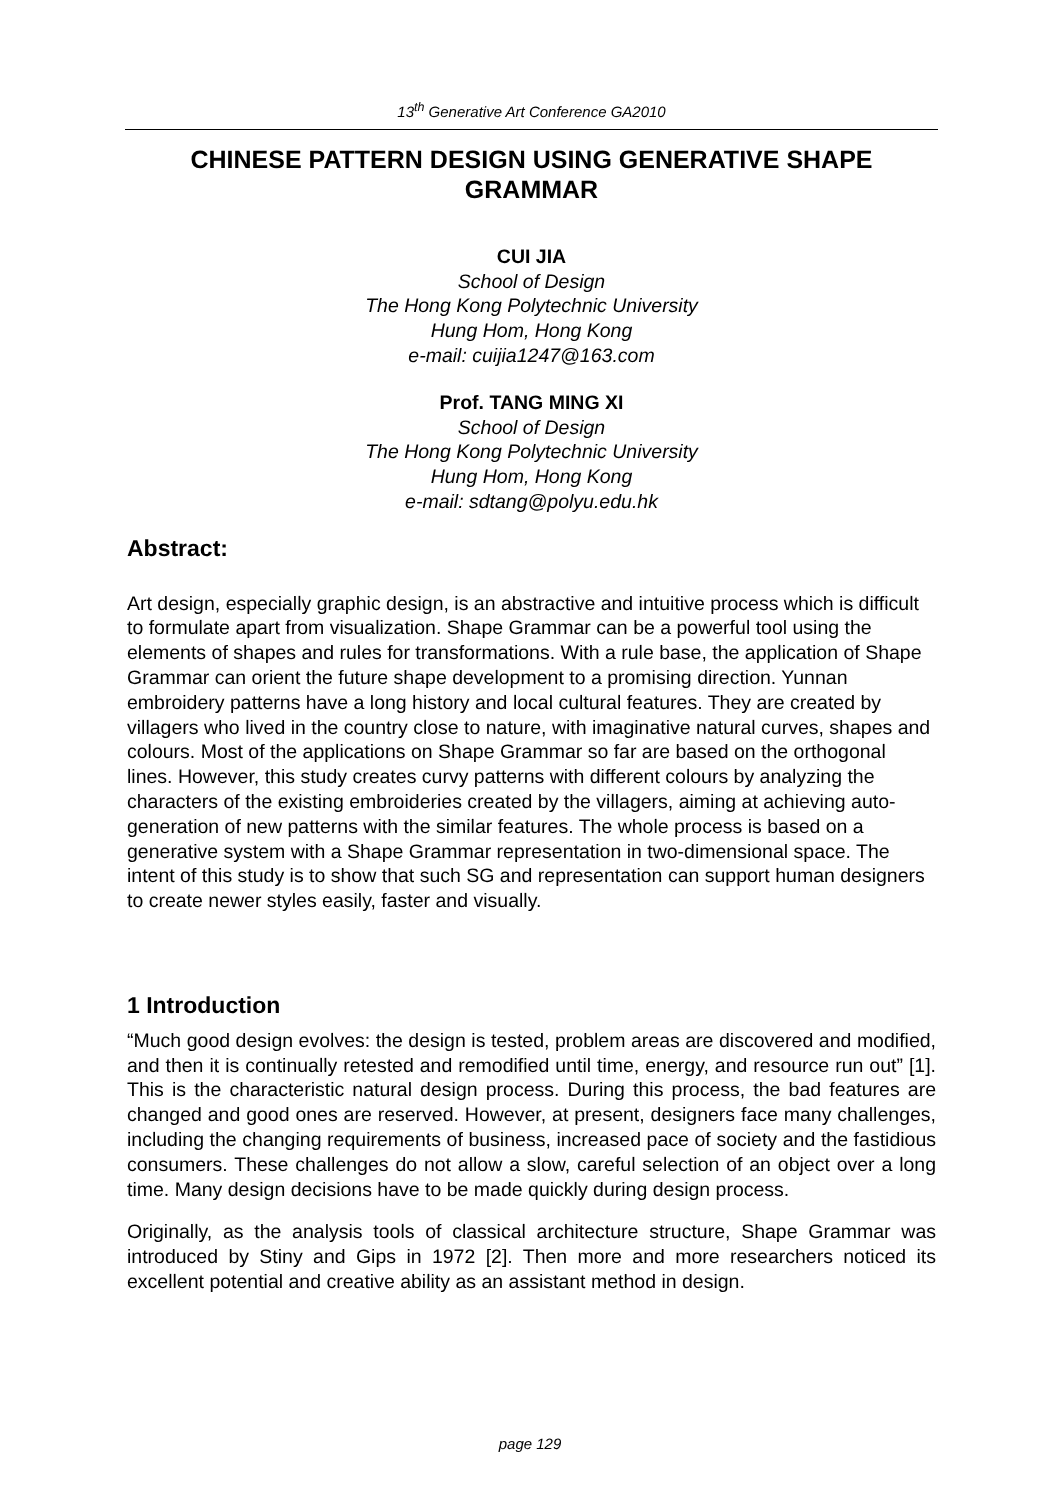13<sup>th</sup> Generative Art Conference GA2010
CHINESE PATTERN DESIGN USING GENERATIVE SHAPE GRAMMAR
CUI JIA
School of Design
The Hong Kong Polytechnic University
Hung Hom, Hong Kong
e-mail: cuijia1247@163.com
Prof. TANG MING XI
School of Design
The Hong Kong Polytechnic University
Hung Hom, Hong Kong
e-mail: sdtang@polyu.edu.hk
Abstract:
Art design, especially graphic design, is an abstractive and intuitive process which is difficult to formulate apart from visualization. Shape Grammar can be a powerful tool using the elements of shapes and rules for transformations. With a rule base, the application of Shape Grammar can orient the future shape development to a promising direction. Yunnan embroidery patterns have a long history and local cultural features. They are created by villagers who lived in the country close to nature, with imaginative natural curves, shapes and colours. Most of the applications on Shape Grammar so far are based on the orthogonal lines. However, this study creates curvy patterns with different colours by analyzing the characters of the existing embroideries created by the villagers, aiming at achieving auto-generation of new patterns with the similar features. The whole process is based on a generative system with a Shape Grammar representation in two-dimensional space. The intent of this study is to show that such SG and representation can support human designers to create newer styles easily, faster and visually.
1 Introduction
“Much good design evolves: the design is tested, problem areas are discovered and modified, and then it is continually retested and remodified until time, energy, and resource run out” [1]. This is the characteristic natural design process. During this process, the bad features are changed and good ones are reserved. However, at present, designers face many challenges, including the changing requirements of business, increased pace of society and the fastidious consumers. These challenges do not allow a slow, careful selection of an object over a long time. Many design decisions have to be made quickly during design process.
Originally, as the analysis tools of classical architecture structure, Shape Grammar was introduced by Stiny and Gips in 1972 [2]. Then more and more researchers noticed its excellent potential and creative ability as an assistant method in design.
page 129